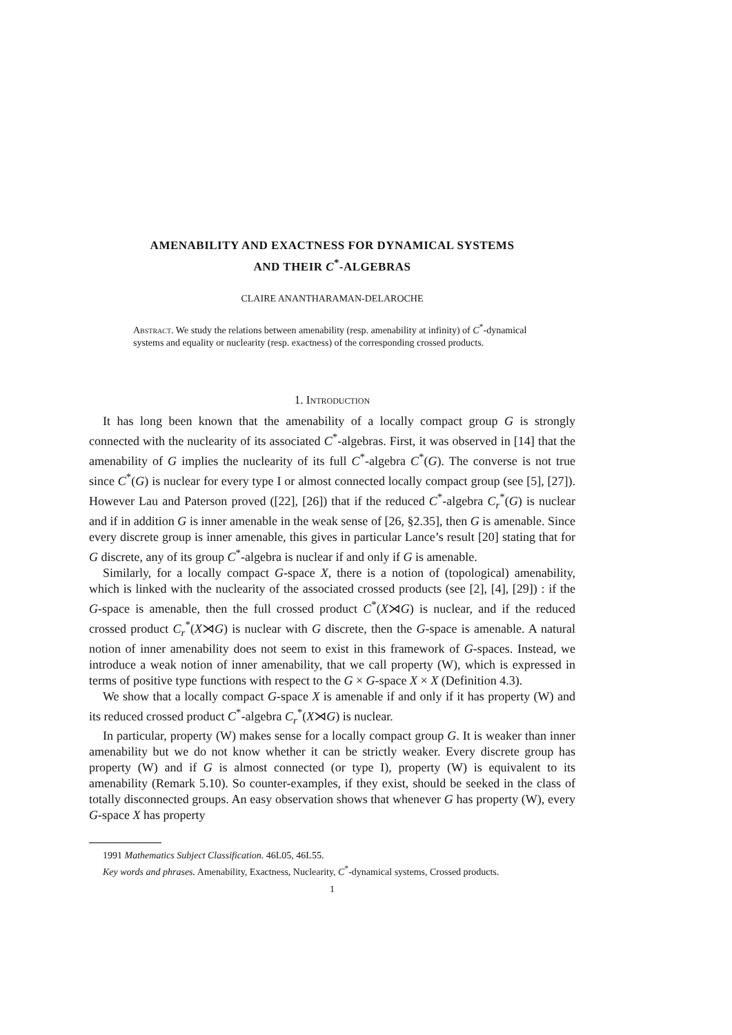AMENABILITY AND EXACTNESS FOR DYNAMICAL SYSTEMS
AND THEIR C<sup>*</sup>-ALGEBRAS
CLAIRE ANANTHARAMAN-DELAROCHE
Abstract. We study the relations between amenability (resp. amenability at infinity) of C<sup>*</sup>-dynamical systems and equality or nuclearity (resp. exactness) of the corresponding crossed products.
1. Introduction
It has long been known that the amenability of a locally compact group G is strongly connected with the nuclearity of its associated C<sup>*</sup>-algebras. First, it was observed in [14] that the amenability of G implies the nuclearity of its full C<sup>*</sup>-algebra C<sup>*</sup>(G). The converse is not true since C<sup>*</sup>(G) is nuclear for every type I or almost connected locally compact group (see [5], [27]). However Lau and Paterson proved ([22], [26]) that if the reduced C<sup>*</sup>-algebra C<sub>r</sub><sup>*</sup>(G) is nuclear and if in addition G is inner amenable in the weak sense of [26, §2.35], then G is amenable. Since every discrete group is inner amenable, this gives in particular Lance’s result [20] stating that for G discrete, any of its group C<sup>*</sup>-algebra is nuclear if and only if G is amenable.
Similarly, for a locally compact G-space X, there is a notion of (topological) amenability, which is linked with the nuclearity of the associated crossed products (see [2], [4], [29]) : if the G-space is amenable, then the full crossed product C<sup>*</sup>(X⋊G) is nuclear, and if the reduced crossed product C<sub>r</sub><sup>*</sup>(X⋊G) is nuclear with G discrete, then the G-space is amenable. A natural notion of inner amenability does not seem to exist in this framework of G-spaces. Instead, we introduce a weak notion of inner amenability, that we call property (W), which is expressed in terms of positive type functions with respect to the G × G-space X × X (Definition 4.3).
We show that a locally compact G-space X is amenable if and only if it has property (W) and its reduced crossed product C<sup>*</sup>-algebra C<sub>r</sub><sup>*</sup>(X⋊G) is nuclear.
In particular, property (W) makes sense for a locally compact group G. It is weaker than inner amenability but we do not know whether it can be strictly weaker. Every discrete group has property (W) and if G is almost connected (or type I), property (W) is equivalent to its amenability (Remark 5.10). So counter-examples, if they exist, should be seeked in the class of totally disconnected groups. An easy observation shows that whenever G has property (W), every G-space X has property
1991 Mathematics Subject Classification. 46L05, 46L55.
Key words and phrases. Amenability, Exactness, Nuclearity, C<sup>*</sup>-dynamical systems, Crossed products.
1